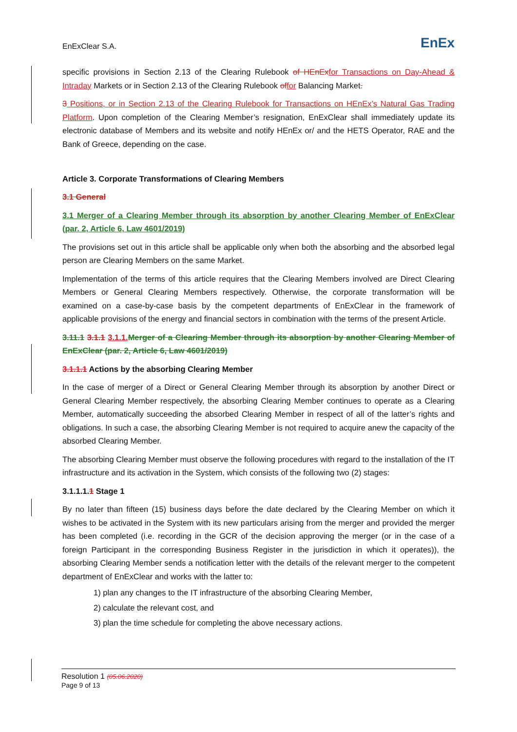EnExClear S.A. EnEx
specific provisions in Section 2.13 of the Clearing Rulebook of HEnEx for Transactions on Day-Ahead & Intraday Markets or in Section 2.13 of the Clearing Rulebook of for Balancing Market.
3 Positions, or in Section 2.13 of the Clearing Rulebook for Transactions on HEnEx’s Natural Gas Trading Platform. Upon completion of the Clearing Member’s resignation, EnExClear shall immediately update its electronic database of Members and its website and notify HEnEx or/ and the HETS Operator, RAE and the Bank of Greece, depending on the case.
Article 3. Corporate Transformations of Clearing Members
3.1 General
3.1 Merger of a Clearing Member through its absorption by another Clearing Member of EnExClear (par. 2, Article 6, Law 4601/2019)
The provisions set out in this article shall be applicable only when both the absorbing and the absorbed legal person are Clearing Members on the same Market.
Implementation of the terms of this article requires that the Clearing Members involved are Direct Clearing Members or General Clearing Members respectively. Otherwise, the corporate transformation will be examined on a case-by-case basis by the competent departments of EnExClear in the framework of applicable provisions of the energy and financial sectors in combination with the terms of the present Article.
3.11.1 3.1.1 3.1.1. Merger of a Clearing Member through its absorption by another Clearing Member of EnExClear (par. 2, Article 6, Law 4601/2019)
3.1.1.1 Actions by the absorbing Clearing Member
In the case of merger of a Direct or General Clearing Member through its absorption by another Direct or General Clearing Member respectively, the absorbing Clearing Member continues to operate as a Clearing Member, automatically succeeding the absorbed Clearing Member in respect of all of the latter’s rights and obligations. In such a case, the absorbing Clearing Member is not required to acquire anew the capacity of the absorbed Clearing Member.
The absorbing Clearing Member must observe the following procedures with regard to the installation of the IT infrastructure and its activation in the System, which consists of the following two (2) stages:
3.1.1.1.1 Stage 1
By no later than fifteen (15) business days before the date declared by the Clearing Member on which it wishes to be activated in the System with its new particulars arising from the merger and provided the merger has been completed (i.e. recording in the GCR of the decision approving the merger (or in the case of a foreign Participant in the corresponding Business Register in the jurisdiction in which it operates)), the absorbing Clearing Member sends a notification letter with the details of the relevant merger to the competent department of EnExClear and works with the latter to:
1) plan any changes to the IT infrastructure of the absorbing Clearing Member,
2) calculate the relevant cost, and
3) plan the time schedule for completing the above necessary actions.
Resolution 1 (05.06.2020)
Page 9 of 13